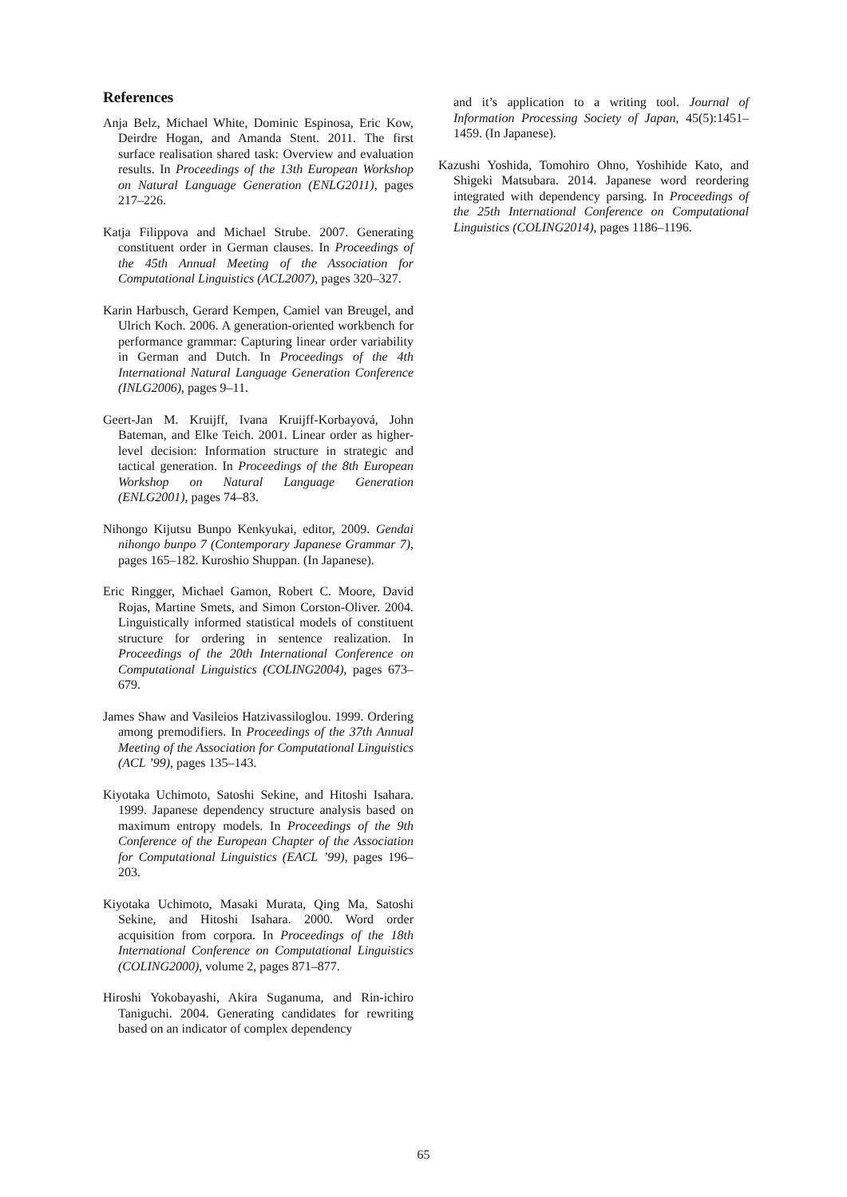References
Anja Belz, Michael White, Dominic Espinosa, Eric Kow, Deirdre Hogan, and Amanda Stent. 2011. The first surface realisation shared task: Overview and evaluation results. In Proceedings of the 13th European Workshop on Natural Language Generation (ENLG2011), pages 217–226.
Katja Filippova and Michael Strube. 2007. Generating constituent order in German clauses. In Proceedings of the 45th Annual Meeting of the Association for Computational Linguistics (ACL2007), pages 320–327.
Karin Harbusch, Gerard Kempen, Camiel van Breugel, and Ulrich Koch. 2006. A generation-oriented workbench for performance grammar: Capturing linear order variability in German and Dutch. In Proceedings of the 4th International Natural Language Generation Conference (INLG2006), pages 9–11.
Geert-Jan M. Kruijff, Ivana Kruijff-Korbayová, John Bateman, and Elke Teich. 2001. Linear order as higher-level decision: Information structure in strategic and tactical generation. In Proceedings of the 8th European Workshop on Natural Language Generation (ENLG2001), pages 74–83.
Nihongo Kijutsu Bunpo Kenkyukai, editor, 2009. Gendai nihongo bunpo 7 (Contemporary Japanese Grammar 7), pages 165–182. Kuroshio Shuppan. (In Japanese).
Eric Ringger, Michael Gamon, Robert C. Moore, David Rojas, Martine Smets, and Simon Corston-Oliver. 2004. Linguistically informed statistical models of constituent structure for ordering in sentence realization. In Proceedings of the 20th International Conference on Computational Linguistics (COLING2004), pages 673–679.
James Shaw and Vasileios Hatzivassiloglou. 1999. Ordering among premodifiers. In Proceedings of the 37th Annual Meeting of the Association for Computational Linguistics (ACL ’99), pages 135–143.
Kiyotaka Uchimoto, Satoshi Sekine, and Hitoshi Isahara. 1999. Japanese dependency structure analysis based on maximum entropy models. In Proceedings of the 9th Conference of the European Chapter of the Association for Computational Linguistics (EACL ’99), pages 196–203.
Kiyotaka Uchimoto, Masaki Murata, Qing Ma, Satoshi Sekine, and Hitoshi Isahara. 2000. Word order acquisition from corpora. In Proceedings of the 18th International Conference on Computational Linguistics (COLING2000), volume 2, pages 871–877.
Hiroshi Yokobayashi, Akira Suganuma, and Rin-ichiro Taniguchi. 2004. Generating candidates for rewriting based on an indicator of complex dependency
and it’s application to a writing tool. Journal of Information Processing Society of Japan, 45(5):1451–1459. (In Japanese).
Kazushi Yoshida, Tomohiro Ohno, Yoshihide Kato, and Shigeki Matsubara. 2014. Japanese word reordering integrated with dependency parsing. In Proceedings of the 25th International Conference on Computational Linguistics (COLING2014), pages 1186–1196.
65